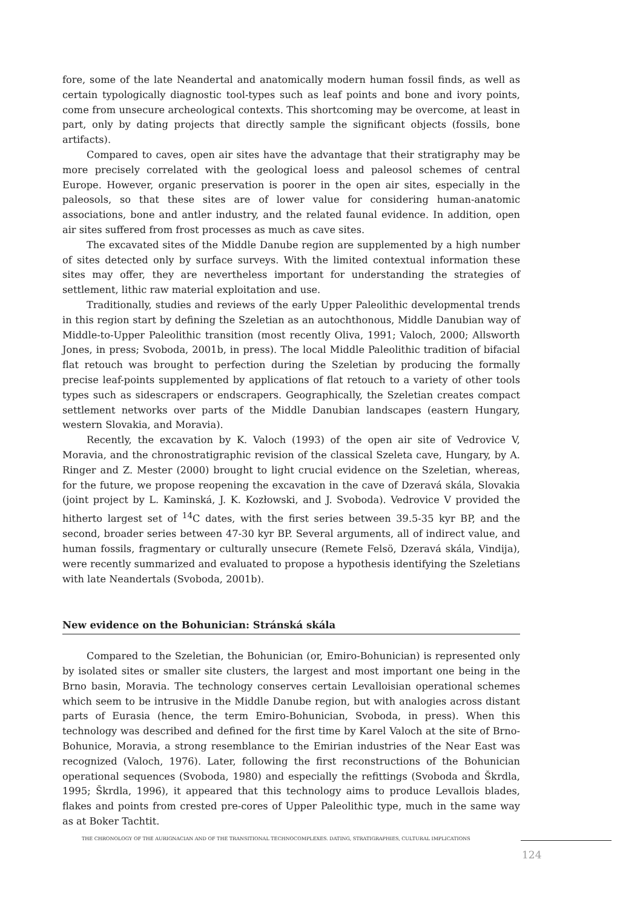fore, some of the late Neandertal and anatomically modern human fossil finds, as well as certain typologically diagnostic tool-types such as leaf points and bone and ivory points, come from unsecure archeological contexts. This shortcoming may be overcome, at least in part, only by dating projects that directly sample the significant objects (fossils, bone artifacts).
Compared to caves, open air sites have the advantage that their stratigraphy may be more precisely correlated with the geological loess and paleosol schemes of central Europe. However, organic preservation is poorer in the open air sites, especially in the paleosols, so that these sites are of lower value for considering human-anatomic associations, bone and antler industry, and the related faunal evidence. In addition, open air sites suffered from frost processes as much as cave sites.
The excavated sites of the Middle Danube region are supplemented by a high number of sites detected only by surface surveys. With the limited contextual information these sites may offer, they are nevertheless important for understanding the strategies of settlement, lithic raw material exploitation and use.
Traditionally, studies and reviews of the early Upper Paleolithic developmental trends in this region start by defining the Szeletian as an autochthonous, Middle Danubian way of Middle-to-Upper Paleolithic transition (most recently Oliva, 1991; Valoch, 2000; Allsworth Jones, in press; Svoboda, 2001b, in press). The local Middle Paleolithic tradition of bifacial flat retouch was brought to perfection during the Szeletian by producing the formally precise leaf-points supplemented by applications of flat retouch to a variety of other tools types such as sidescrapers or endscrapers. Geographically, the Szeletian creates compact settlement networks over parts of the Middle Danubian landscapes (eastern Hungary, western Slovakia, and Moravia).
Recently, the excavation by K. Valoch (1993) of the open air site of Vedrovice V, Moravia, and the chronostratigraphic revision of the classical Szeleta cave, Hungary, by A. Ringer and Z. Mester (2000) brought to light crucial evidence on the Szeletian, whereas, for the future, we propose reopening the excavation in the cave of Dzeravá skála, Slovakia (joint project by L. Kaminská, J. K. Kozłowski, and J. Svoboda). Vedrovice V provided the hitherto largest set of <sup>14</sup>C dates, with the first series between 39.5-35 kyr BP, and the second, broader series between 47-30 kyr BP. Several arguments, all of indirect value, and human fossils, fragmentary or culturally unsecure (Remete Felsö, Dzeravá skála, Vindija), were recently summarized and evaluated to propose a hypothesis identifying the Szeletians with late Neandertals (Svoboda, 2001b).
New evidence on the Bohunician: Stránská skála
Compared to the Szeletian, the Bohunician (or, Emiro-Bohunician) is represented only by isolated sites or smaller site clusters, the largest and most important one being in the Brno basin, Moravia. The technology conserves certain Levalloisian operational schemes which seem to be intrusive in the Middle Danube region, but with analogies across distant parts of Eurasia (hence, the term Emiro-Bohunician, Svoboda, in press). When this technology was described and defined for the first time by Karel Valoch at the site of Brno-Bohunice, Moravia, a strong resemblance to the Emirian industries of the Near East was recognized (Valoch, 1976). Later, following the first reconstructions of the Bohunician operational sequences (Svoboda, 1980) and especially the refittings (Svoboda and Škrdla, 1995; Škrdla, 1996), it appeared that this technology aims to produce Levallois blades, flakes and points from crested pre-cores of Upper Paleolithic type, much in the same way as at Boker Tachtit.
THE CHRONOLOGY OF THE AURIGNACIAN AND OF THE TRANSITIONAL TECHNOCOMPLEXES. DATING, STRATIGRAPHIES, CULTURAL IMPLICATIONS
124